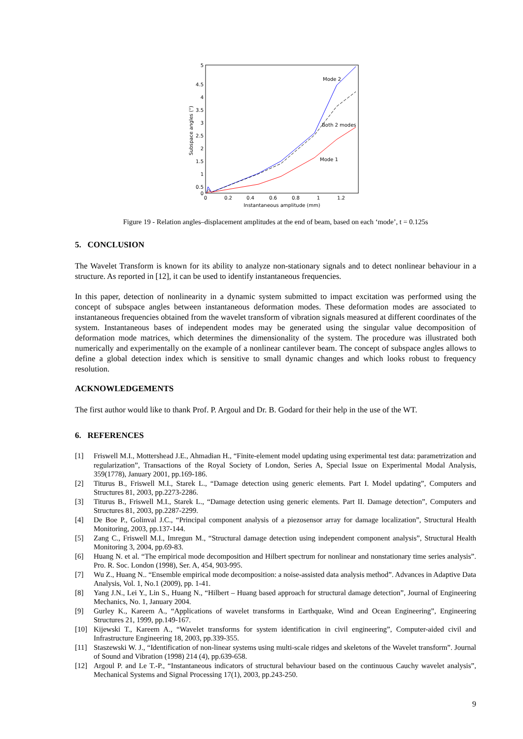5
4.5
4
3.5
3
2.5
2
1.5
1
0.5
0
0
0.2
0.4
0.6
0.8
1
1.2
Instantaneous amplitude (mm)
Subspace angles (°)
Mode 2
Both 2 modes
Mode 1
Figure 19 - Relation angles–displacement amplitudes at the end of beam, based on each ‘mode’, t = 0.125s
5. CONCLUSION
The Wavelet Transform is known for its ability to analyze non-stationary signals and to detect nonlinear behaviour in a structure. As reported in [12], it can be used to identify instantaneous frequencies.
In this paper, detection of nonlinearity in a dynamic system submitted to impact excitation was performed using the concept of subspace angles between instantaneous deformation modes. These deformation modes are associated to instantaneous frequencies obtained from the wavelet transform of vibration signals measured at different coordinates of the system. Instantaneous bases of independent modes may be generated using the singular value decomposition of deformation mode matrices, which determines the dimensionality of the system. The procedure was illustrated both numerically and experimentally on the example of a nonlinear cantilever beam. The concept of subspace angles allows to define a global detection index which is sensitive to small dynamic changes and which looks robust to frequency resolution.
ACKNOWLEDGEMENTS
The first author would like to thank Prof. P. Argoul and Dr. B. Godard for their help in the use of the WT.
6. REFERENCES
[1] Friswell M.I., Mottershead J.E., Ahmadian H., “Finite-element model updating using experimental test data: parametrization and regularization”, Transactions of the Royal Society of London, Series A, Special Issue on Experimental Modal Analysis, 359(1778), January 2001, pp.169-186.
[2] Titurus B., Friswell M.I., Starek L., “Damage detection using generic elements. Part I. Model updating”, Computers and Structures 81, 2003, pp.2273-2286.
[3] Titurus B., Friswell M.I., Starek L., “Damage detection using generic elements. Part II. Damage detection”, Computers and Structures 81, 2003, pp.2287-2299.
[4] De Boe P., Golinval J.C., “Principal component analysis of a piezosensor array for damage localization”, Structural Health Monitoring, 2003, pp.137-144.
[5] Zang C., Friswell M.I., Imregun M., “Structural damage detection using independent component analysis”, Structural Health Monitoring 3, 2004, pp.69-83.
[6] Huang N. et al. “The empirical mode decomposition and Hilbert spectrum for nonlinear and nonstationary time series analysis”. Pro. R. Soc. London (1998), Ser. A, 454, 903-995.
[7] Wu Z., Huang N.. “Ensemble empirical mode decomposition: a noise-assisted data analysis method”. Advances in Adaptive Data Analysis, Vol. 1, No.1 (2009), pp. 1-41.
[8] Yang J.N., Lei Y., Lin S., Huang N., “Hilbert – Huang based approach for structural damage detection”, Journal of Engineering Mechanics, No. 1, January 2004.
[9] Gurley K., Kareem A., “Applications of wavelet transforms in Earthquake, Wind and Ocean Engineering”, Engineering Structures 21, 1999, pp.149-167.
[10] Kijewski T., Kareem A., “Wavelet transforms for system identification in civil engineering”, Computer-aided civil and Infrastructure Engineering 18, 2003, pp.339-355.
[11] Staszewski W. J., “Identification of non-linear systems using multi-scale ridges and skeletons of the Wavelet transform”. Journal of Sound and Vibration (1998) 214 (4), pp.639-658.
[12] Argoul P. and Le T.-P., “Instantaneous indicators of structural behaviour based on the continuous Cauchy wavelet analysis”, Mechanical Systems and Signal Processing 17(1), 2003, pp.243-250.
9